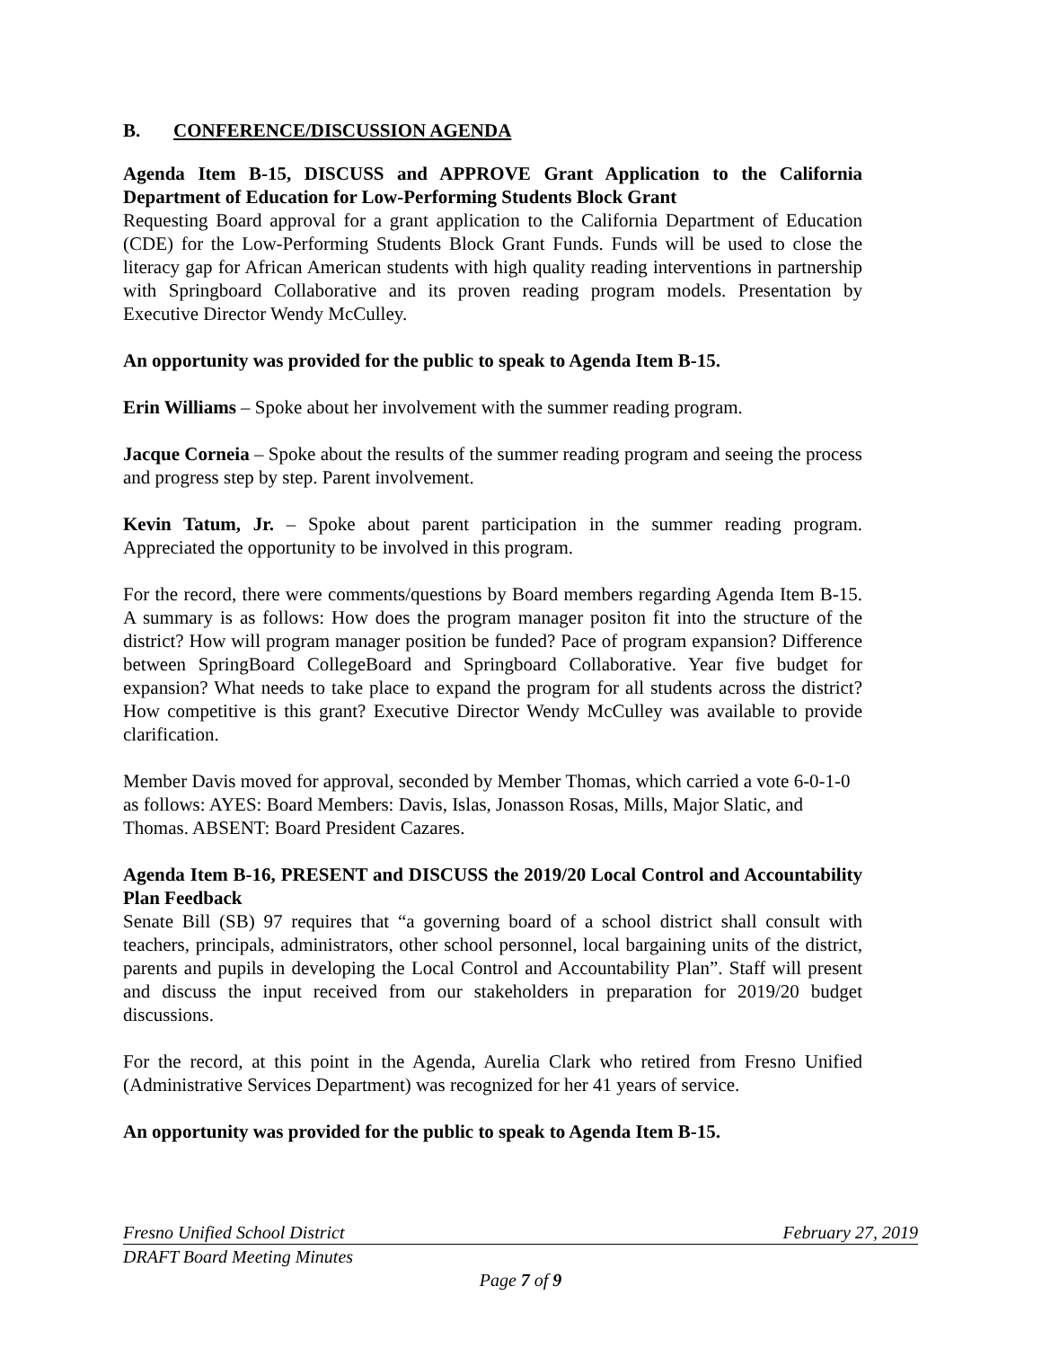B. CONFERENCE/DISCUSSION AGENDA
Agenda Item B-15, DISCUSS and APPROVE Grant Application to the California Department of Education for Low-Performing Students Block Grant
Requesting Board approval for a grant application to the California Department of Education (CDE) for the Low-Performing Students Block Grant Funds. Funds will be used to close the literacy gap for African American students with high quality reading interventions in partnership with Springboard Collaborative and its proven reading program models. Presentation by Executive Director Wendy McCulley.
An opportunity was provided for the public to speak to Agenda Item B-15.
Erin Williams – Spoke about her involvement with the summer reading program.
Jacque Corneia – Spoke about the results of the summer reading program and seeing the process and progress step by step. Parent involvement.
Kevin Tatum, Jr. – Spoke about parent participation in the summer reading program. Appreciated the opportunity to be involved in this program.
For the record, there were comments/questions by Board members regarding Agenda Item B-15. A summary is as follows: How does the program manager positon fit into the structure of the district? How will program manager position be funded? Pace of program expansion? Difference between SpringBoard CollegeBoard and Springboard Collaborative. Year five budget for expansion? What needs to take place to expand the program for all students across the district? How competitive is this grant? Executive Director Wendy McCulley was available to provide clarification.
Member Davis moved for approval, seconded by Member Thomas, which carried a vote 6-0-1-0 as follows: AYES: Board Members: Davis, Islas, Jonasson Rosas, Mills, Major Slatic, and Thomas. ABSENT: Board President Cazares.
Agenda Item B-16, PRESENT and DISCUSS the 2019/20 Local Control and Accountability Plan Feedback
Senate Bill (SB) 97 requires that “a governing board of a school district shall consult with teachers, principals, administrators, other school personnel, local bargaining units of the district, parents and pupils in developing the Local Control and Accountability Plan”. Staff will present and discuss the input received from our stakeholders in preparation for 2019/20 budget discussions.
For the record, at this point in the Agenda, Aurelia Clark who retired from Fresno Unified (Administrative Services Department) was recognized for her 41 years of service.
An opportunity was provided for the public to speak to Agenda Item B-15.
Fresno Unified School District February 27, 2019
DRAFT Board Meeting Minutes
Page 7 of 9